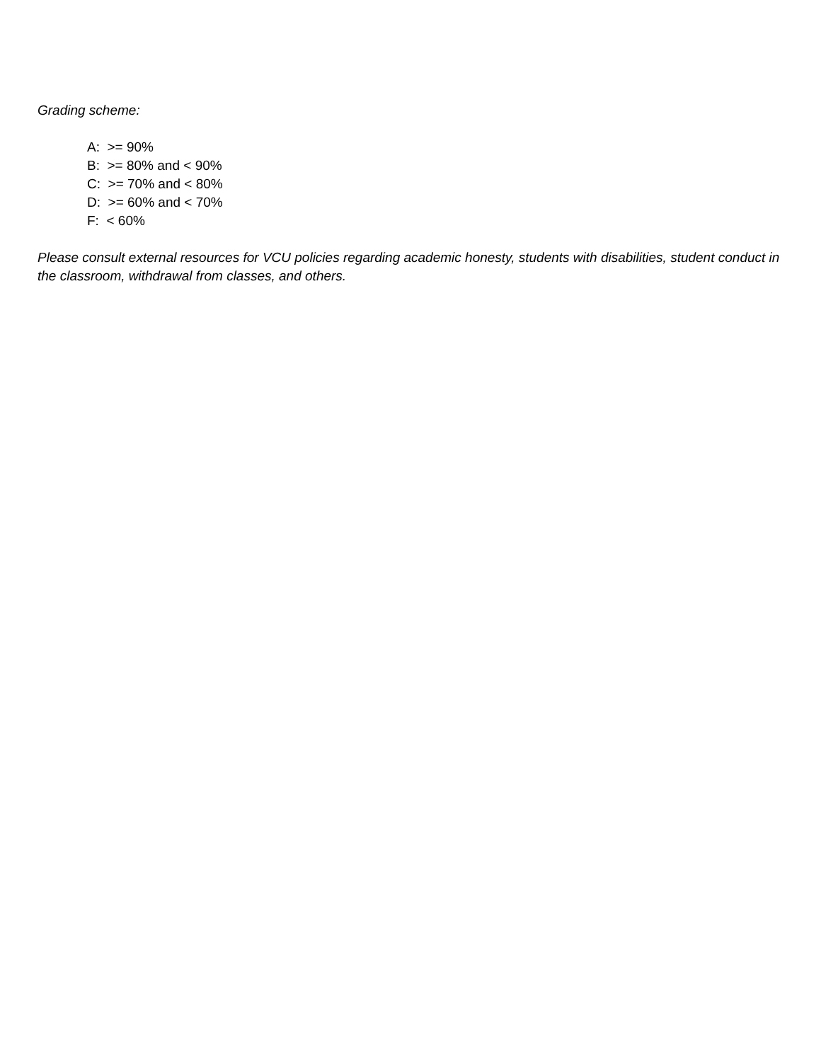Grading scheme:
A: >= 90%
B: >= 80% and < 90%
C: >= 70% and < 80%
D: >= 60% and < 70%
F: < 60%
Please consult external resources for VCU policies regarding academic honesty, students with disabilities, student conduct in the classroom, withdrawal from classes, and others.